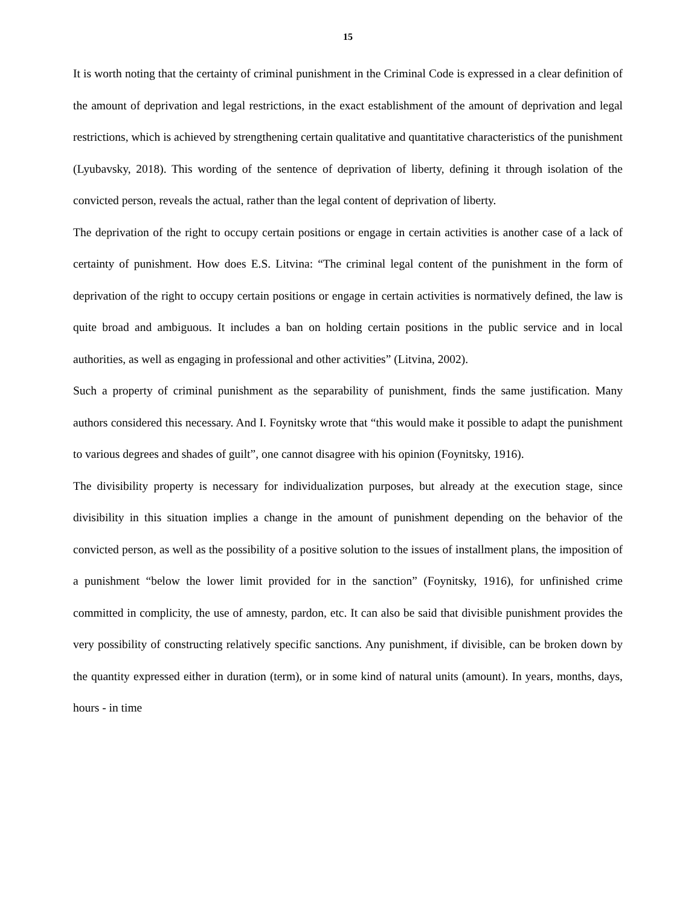15
It is worth noting that the certainty of criminal punishment in the Criminal Code is expressed in a clear definition of the amount of deprivation and legal restrictions, in the exact establishment of the amount of deprivation and legal restrictions, which is achieved by strengthening certain qualitative and quantitative characteristics of the punishment (Lyubavsky, 2018). This wording of the sentence of deprivation of liberty, defining it through isolation of the convicted person, reveals the actual, rather than the legal content of deprivation of liberty.
The deprivation of the right to occupy certain positions or engage in certain activities is another case of a lack of certainty of punishment. How does E.S. Litvina: “The criminal legal content of the punishment in the form of deprivation of the right to occupy certain positions or engage in certain activities is normatively defined, the law is quite broad and ambiguous. It includes a ban on holding certain positions in the public service and in local authorities, as well as engaging in professional and other activities” (Litvina, 2002).
Such a property of criminal punishment as the separability of punishment, finds the same justification. Many authors considered this necessary. And I. Foynitsky wrote that “this would make it possible to adapt the punishment to various degrees and shades of guilt”, one cannot disagree with his opinion (Foynitsky, 1916).
The divisibility property is necessary for individualization purposes, but already at the execution stage, since divisibility in this situation implies a change in the amount of punishment depending on the behavior of the convicted person, as well as the possibility of a positive solution to the issues of installment plans, the imposition of a punishment “below the lower limit provided for in the sanction” (Foynitsky, 1916), for unfinished crime committed in complicity, the use of amnesty, pardon, etc. It can also be said that divisible punishment provides the very possibility of constructing relatively specific sanctions. Any punishment, if divisible, can be broken down by the quantity expressed either in duration (term), or in some kind of natural units (amount). In years, months, days, hours - in time